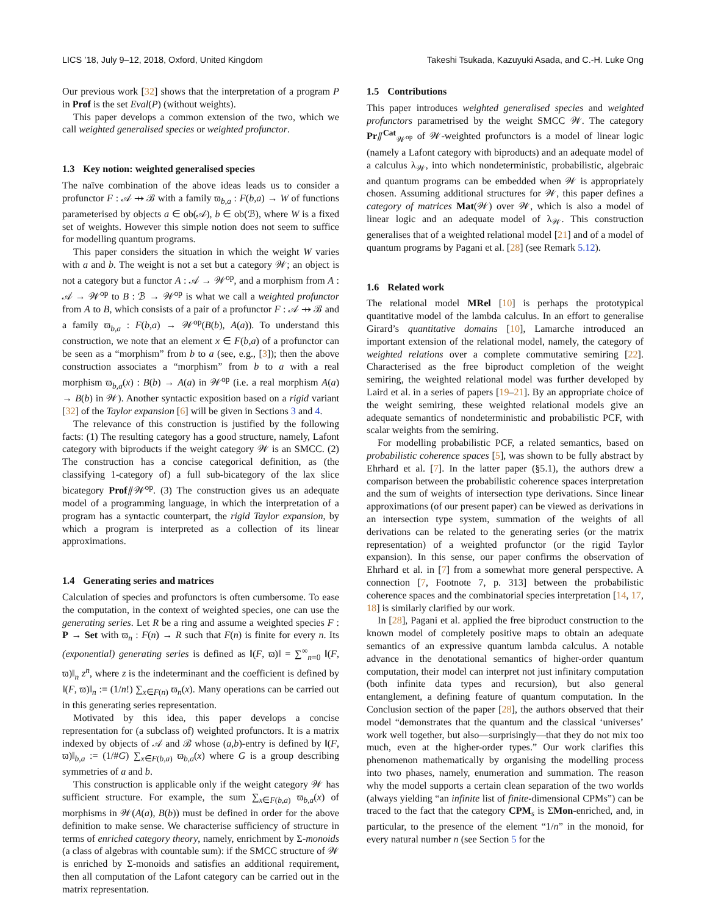LICS ’18, July 9–12, 2018, Oxford, United Kingdom Takeshi Tsukada, Kazuyuki Asada, and C.-H. Luke Ong
Our previous work [32] shows that the interpretation of a program P in Prof is the set Eval(P) (without weights).
This paper develops a common extension of the two, which we call weighted generalised species or weighted profunctor.
1.3 Key notion: weighted generalised species
The naïve combination of the above ideas leads us to consider a profunctor F : 𝒜 ⇸ ℬ with a family ϖ<sub>b,a</sub> : F(b,a) → W of functions parameterised by objects a ∈ ob(𝒜), b ∈ ob(ℬ), where W is a fixed set of weights. However this simple notion does not seem to suffice for modelling quantum programs.
This paper considers the situation in which the weight W varies with a and b. The weight is not a set but a category 𝒲; an object is not a category but a functor A : 𝒜 → 𝒲<sup>op</sup>, and a morphism from A : 𝒜 → 𝒲<sup>op</sup> to B : ℬ → 𝒲<sup>op</sup> is what we call a weighted profunctor from A to B, which consists of a pair of a profunctor F : 𝒜 ⇸ ℬ and a family ϖ<sub>b,a</sub> : F(b,a) → 𝒲<sup>op</sup>(B(b), A(a)). To understand this construction, we note that an element x ∈ F(b,a) of a profunctor can be seen as a “morphism” from b to a (see, e.g., [3]); then the above construction associates a “morphism” from b to a with a real morphism ϖ<sub>b,a</sub>(x) : B(b) → A(a) in 𝒲<sup>op</sup> (i.e. a real morphism A(a) → B(b) in 𝒲). Another syntactic exposition based on a rigid variant [32] of the Taylor expansion [6] will be given in Sections 3 and 4.
The relevance of this construction is justified by the following facts: (1) The resulting category has a good structure, namely, Lafont category with biproducts if the weight category 𝒲 is an SMCC. (2) The construction has a concise categorical definition, as (the classifying 1-category of) a full sub-bicategory of the lax slice bicategory Prof⫽𝒲<sup>op</sup>. (3) The construction gives us an adequate model of a programming language, in which the interpretation of a program has a syntactic counterpart, the rigid Taylor expansion, by which a program is interpreted as a collection of its linear approximations.
1.4 Generating series and matrices
Calculation of species and profunctors is often cumbersome. To ease the computation, in the context of weighted species, one can use the generating series. Let R be a ring and assume a weighted species F : P → Set with ϖ<sub>n</sub> : F(n) → R such that F(n) is finite for every n. Its (exponential) generating series is defined as ‖(F, ϖ)‖ = ∑<sup>∞</sup><sub>n=0</sub> ‖(F, ϖ)‖<sub>n</sub> z<sup>n</sup>, where z is the indeterminant and the coefficient is defined by ‖(F, ϖ)‖<sub>n</sub> := (1/n!) ∑<sub>x∈F(n)</sub> ϖ<sub>n</sub>(x). Many operations can be carried out in this generating series representation.
Motivated by this idea, this paper develops a concise representation for (a subclass of) weighted profunctors. It is a matrix indexed by objects of 𝒜 and ℬ whose (a,b)-entry is defined by ‖(F, ϖ)‖<sub>b,a</sub> := (1/#G) ∑<sub>x∈F(b,a)</sub> ϖ<sub>b,a</sub>(x) where G is a group describing symmetries of a and b.
This construction is applicable only if the weight category 𝒲 has sufficient structure. For example, the sum ∑<sub>x∈F(b,a)</sub> ϖ<sub>b,a</sub>(x) of morphisms in 𝒲(A(a), B(b)) must be defined in order for the above definition to make sense. We characterise sufficiency of structure in terms of enriched category theory, namely, enrichment by Σ-monoids (a class of algebras with countable sum): if the SMCC structure of 𝒲 is enriched by Σ-monoids and satisfies an additional requirement, then all computation of the Lafont category can be carried out in the matrix representation.
1.5 Contributions
This paper introduces weighted generalised species and weighted profunctors parametrised by the weight SMCC 𝒲. The category Pr⫽<sup>Cat</sup><sub>𝒲<sup>op</sup></sub> of 𝒲-weighted profunctors is a model of linear logic (namely a Lafont category with biproducts) and an adequate model of a calculus λ<sub>𝒲</sub>, into which nondeterministic, probabilistic, algebraic and quantum programs can be embedded when 𝒲 is appropriately chosen. Assuming additional structures for 𝒲, this paper defines a category of matrices Mat(𝒲) over 𝒲, which is also a model of linear logic and an adequate model of λ<sub>𝒲</sub>. This construction generalises that of a weighted relational model [21] and of a model of quantum programs by Pagani et al. [28] (see Remark 5.12).
1.6 Related work
The relational model MRel [10] is perhaps the prototypical quantitative model of the lambda calculus. In an effort to generalise Girard’s quantitative domains [10], Lamarche introduced an important extension of the relational model, namely, the category of weighted relations over a complete commutative semiring [22]. Characterised as the free biproduct completion of the weight semiring, the weighted relational model was further developed by Laird et al. in a series of papers [19–21]. By an appropriate choice of the weight semiring, these weighted relational models give an adequate semantics of nondeterministic and probabilistic PCF, with scalar weights from the semiring.
For modelling probabilistic PCF, a related semantics, based on probabilistic coherence spaces [5], was shown to be fully abstract by Ehrhard et al. [7]. In the latter paper (§5.1), the authors drew a comparison between the probabilistic coherence spaces interpretation and the sum of weights of intersection type derivations. Since linear approximations (of our present paper) can be viewed as derivations in an intersection type system, summation of the weights of all derivations can be related to the generating series (or the matrix representation) of a weighted profunctor (or the rigid Taylor expansion). In this sense, our paper confirms the observation of Ehrhard et al. in [7] from a somewhat more general perspective. A connection [7, Footnote 7, p. 313] between the probabilistic coherence spaces and the combinatorial species interpretation [14, 17, 18] is similarly clarified by our work.
In [28], Pagani et al. applied the free biproduct construction to the known model of completely positive maps to obtain an adequate semantics of an expressive quantum lambda calculus. A notable advance in the denotational semantics of higher-order quantum computation, their model can interpret not just infinitary computation (both infinite data types and recursion), but also general entanglement, a defining feature of quantum computation. In the Conclusion section of the paper [28], the authors observed that their model “demonstrates that the quantum and the classical ‘universes’ work well together, but also—surprisingly—that they do not mix too much, even at the higher-order types.” Our work clarifies this phenomenon mathematically by organising the modelling process into two phases, namely, enumeration and summation. The reason why the model supports a certain clean separation of the two worlds (always yielding “an infinite list of finite-dimensional CPMs”) can be traced to the fact that the category CPM<sub>s</sub> is ΣMon-enriched, and, in particular, to the presence of the element “1/n” in the monoid, for every natural number n (see Section 5 for the